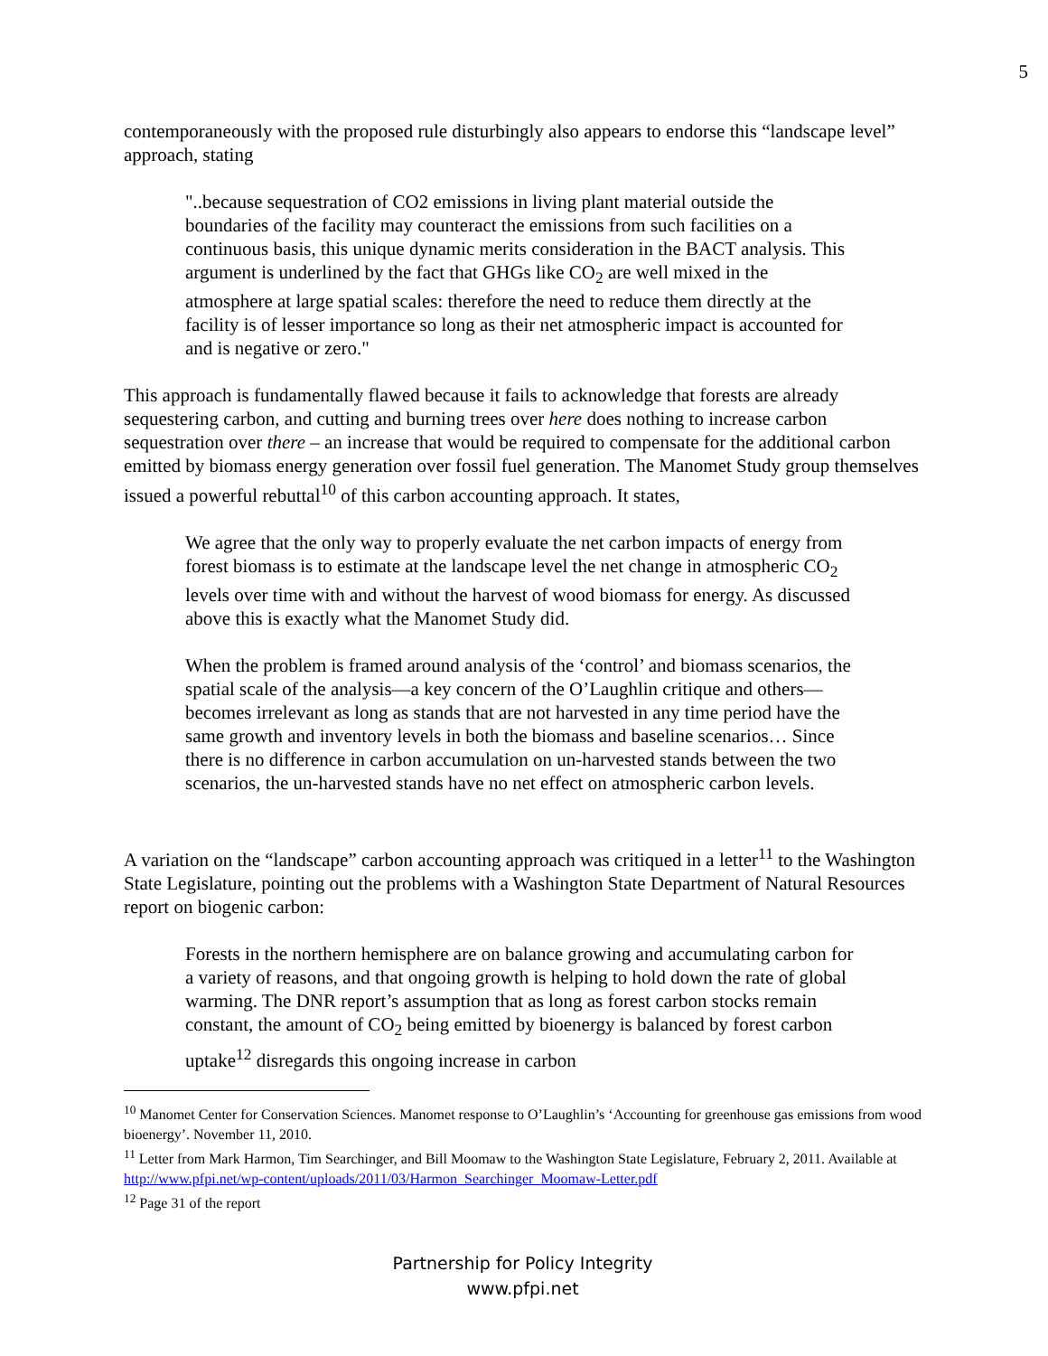5
contemporaneously with the proposed rule disturbingly also appears to endorse this “landscape level” approach, stating
"..because sequestration of CO2 emissions in living plant material outside the boundaries of the facility may counteract the emissions from such facilities on a continuous basis, this unique dynamic merits consideration in the BACT analysis. This argument is underlined by the fact that GHGs like CO<sub>2</sub> are well mixed in the atmosphere at large spatial scales: therefore the need to reduce them directly at the facility is of lesser importance so long as their net atmospheric impact is accounted for and is negative or zero."
This approach is fundamentally flawed because it fails to acknowledge that forests are already sequestering carbon, and cutting and burning trees over here does nothing to increase carbon sequestration over there – an increase that would be required to compensate for the additional carbon emitted by biomass energy generation over fossil fuel generation. The Manomet Study group themselves issued a powerful rebuttal<sup>10</sup> of this carbon accounting approach. It states,
We agree that the only way to properly evaluate the net carbon impacts of energy from forest biomass is to estimate at the landscape level the net change in atmospheric CO<sub>2</sub> levels over time with and without the harvest of wood biomass for energy. As discussed above this is exactly what the Manomet Study did.
When the problem is framed around analysis of the ‘control’ and biomass scenarios, the spatial scale of the analysis—a key concern of the O’Laughlin critique and others—becomes irrelevant as long as stands that are not harvested in any time period have the same growth and inventory levels in both the biomass and baseline scenarios… Since there is no difference in carbon accumulation on un-harvested stands between the two scenarios, the un-harvested stands have no net effect on atmospheric carbon levels.
A variation on the “landscape” carbon accounting approach was critiqued in a letter<sup>11</sup> to the Washington State Legislature, pointing out the problems with a Washington State Department of Natural Resources report on biogenic carbon:
Forests in the northern hemisphere are on balance growing and accumulating carbon for a variety of reasons, and that ongoing growth is helping to hold down the rate of global warming. The DNR report’s assumption that as long as forest carbon stocks remain constant, the amount of CO<sub>2</sub> being emitted by bioenergy is balanced by forest carbon uptake<sup>12</sup> disregards this ongoing increase in carbon
<sup>10</sup> Manomet Center for Conservation Sciences. Manomet response to O’Laughlin’s ‘Accounting for greenhouse gas emissions from wood bioenergy’. November 11, 2010.
<sup>11</sup> Letter from Mark Harmon, Tim Searchinger, and Bill Moomaw to the Washington State Legislature, February 2, 2011. Available at http://www.pfpi.net/wp-content/uploads/2011/03/Harmon_Searchinger_Moomaw-Letter.pdf
<sup>12</sup> Page 31 of the report
Partnership for Policy Integrity
www.pfpi.net